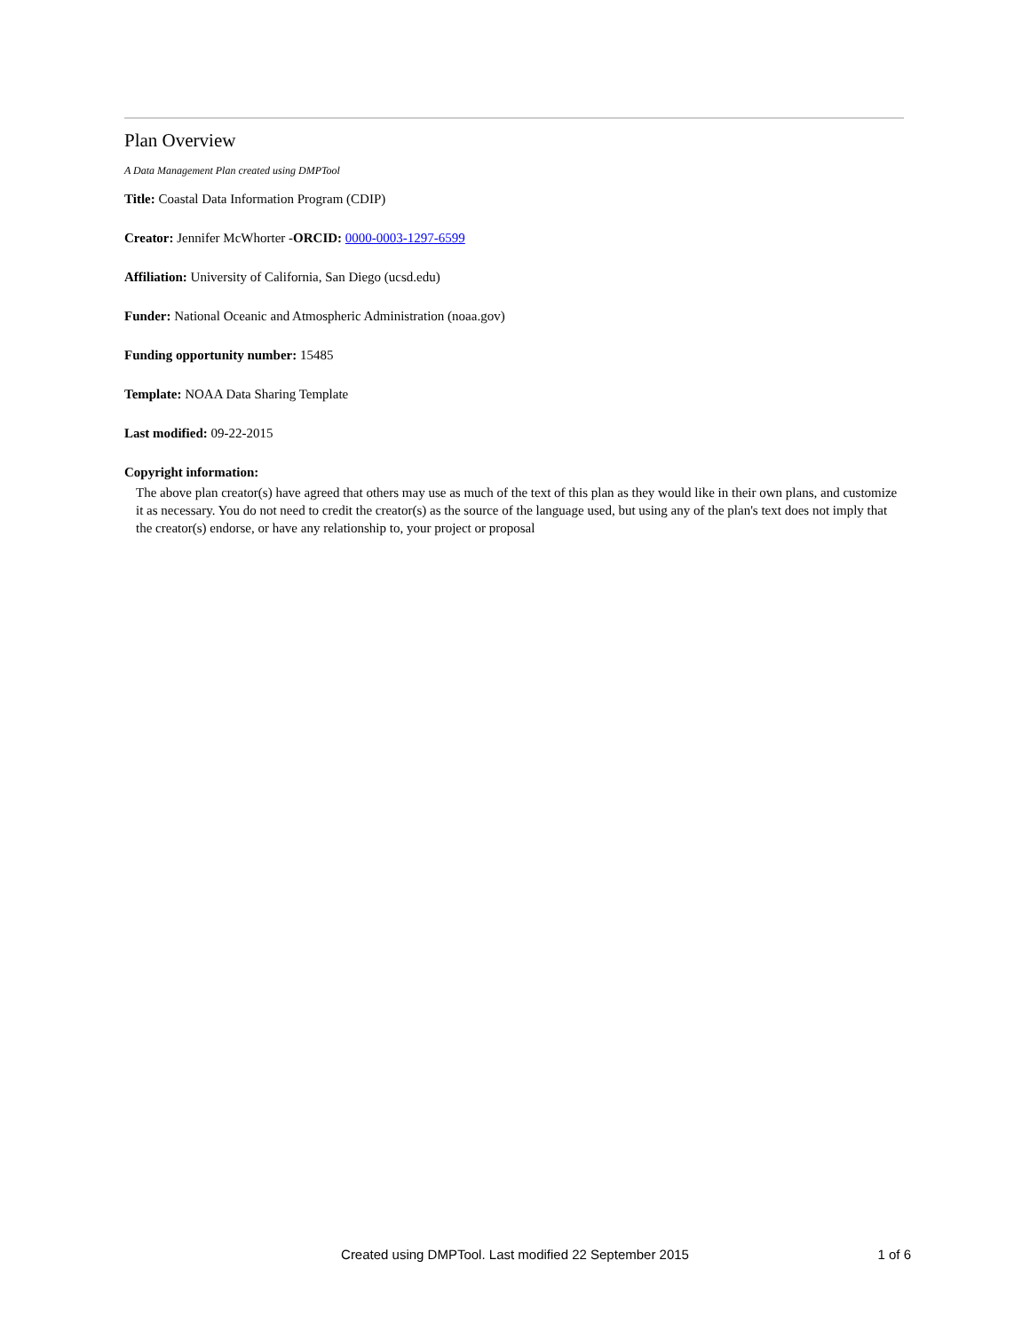Plan Overview
A Data Management Plan created using DMPTool
Title: Coastal Data Information Program (CDIP)
Creator: Jennifer McWhorter -ORCID: 0000-0003-1297-6599
Affiliation: University of California, San Diego (ucsd.edu)
Funder: National Oceanic and Atmospheric Administration (noaa.gov)
Funding opportunity number: 15485
Template: NOAA Data Sharing Template
Last modified: 09-22-2015
Copyright information:
The above plan creator(s) have agreed that others may use as much of the text of this plan as they would like in their own plans, and customize it as necessary. You do not need to credit the creator(s) as the source of the language used, but using any of the plan's text does not imply that the creator(s) endorse, or have any relationship to, your project or proposal
Created using DMPTool. Last modified 22 September 2015
1 of 6